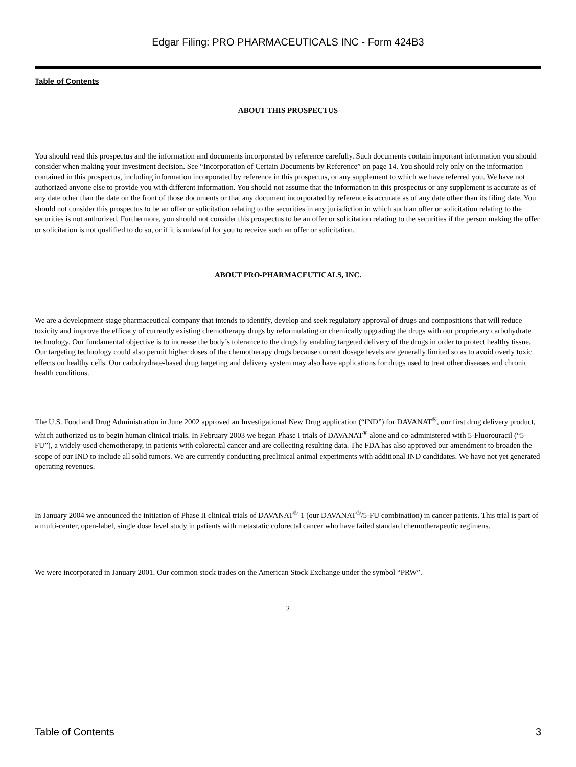Edgar Filing: PRO PHARMACEUTICALS INC - Form 424B3
Table of Contents
ABOUT THIS PROSPECTUS
You should read this prospectus and the information and documents incorporated by reference carefully. Such documents contain important information you should consider when making your investment decision. See “Incorporation of Certain Documents by Reference” on page 14. You should rely only on the information contained in this prospectus, including information incorporated by reference in this prospectus, or any supplement to which we have referred you. We have not authorized anyone else to provide you with different information. You should not assume that the information in this prospectus or any supplement is accurate as of any date other than the date on the front of those documents or that any document incorporated by reference is accurate as of any date other than its filing date. You should not consider this prospectus to be an offer or solicitation relating to the securities in any jurisdiction in which such an offer or solicitation relating to the securities is not authorized. Furthermore, you should not consider this prospectus to be an offer or solicitation relating to the securities if the person making the offer or solicitation is not qualified to do so, or if it is unlawful for you to receive such an offer or solicitation.
ABOUT PRO-PHARMACEUTICALS, INC.
We are a development-stage pharmaceutical company that intends to identify, develop and seek regulatory approval of drugs and compositions that will reduce toxicity and improve the efficacy of currently existing chemotherapy drugs by reformulating or chemically upgrading the drugs with our proprietary carbohydrate technology. Our fundamental objective is to increase the body’s tolerance to the drugs by enabling targeted delivery of the drugs in order to protect healthy tissue. Our targeting technology could also permit higher doses of the chemotherapy drugs because current dosage levels are generally limited so as to avoid overly toxic effects on healthy cells. Our carbohydrate-based drug targeting and delivery system may also have applications for drugs used to treat other diseases and chronic health conditions.
The U.S. Food and Drug Administration in June 2002 approved an Investigational New Drug application (“IND”) for DAVANAT<sup>®</sup>, our first drug delivery product, which authorized us to begin human clinical trials. In February 2003 we began Phase I trials of DAVANAT<sup>®</sup> alone and co-administered with 5-Fluorouracil (“5-FU”), a widely-used chemotherapy, in patients with colorectal cancer and are collecting resulting data. The FDA has also approved our amendment to broaden the scope of our IND to include all solid tumors. We are currently conducting preclinical animal experiments with additional IND candidates. We have not yet generated operating revenues.
In January 2004 we announced the initiation of Phase II clinical trials of DAVANAT<sup>®</sup>-1 (our DAVANAT<sup>®</sup>/5-FU combination) in cancer patients. This trial is part of a multi-center, open-label, single dose level study in patients with metastatic colorectal cancer who have failed standard chemotherapeutic regimens.
We were incorporated in January 2001. Our common stock trades on the American Stock Exchange under the symbol “PRW”.
2
Table of Contents 3